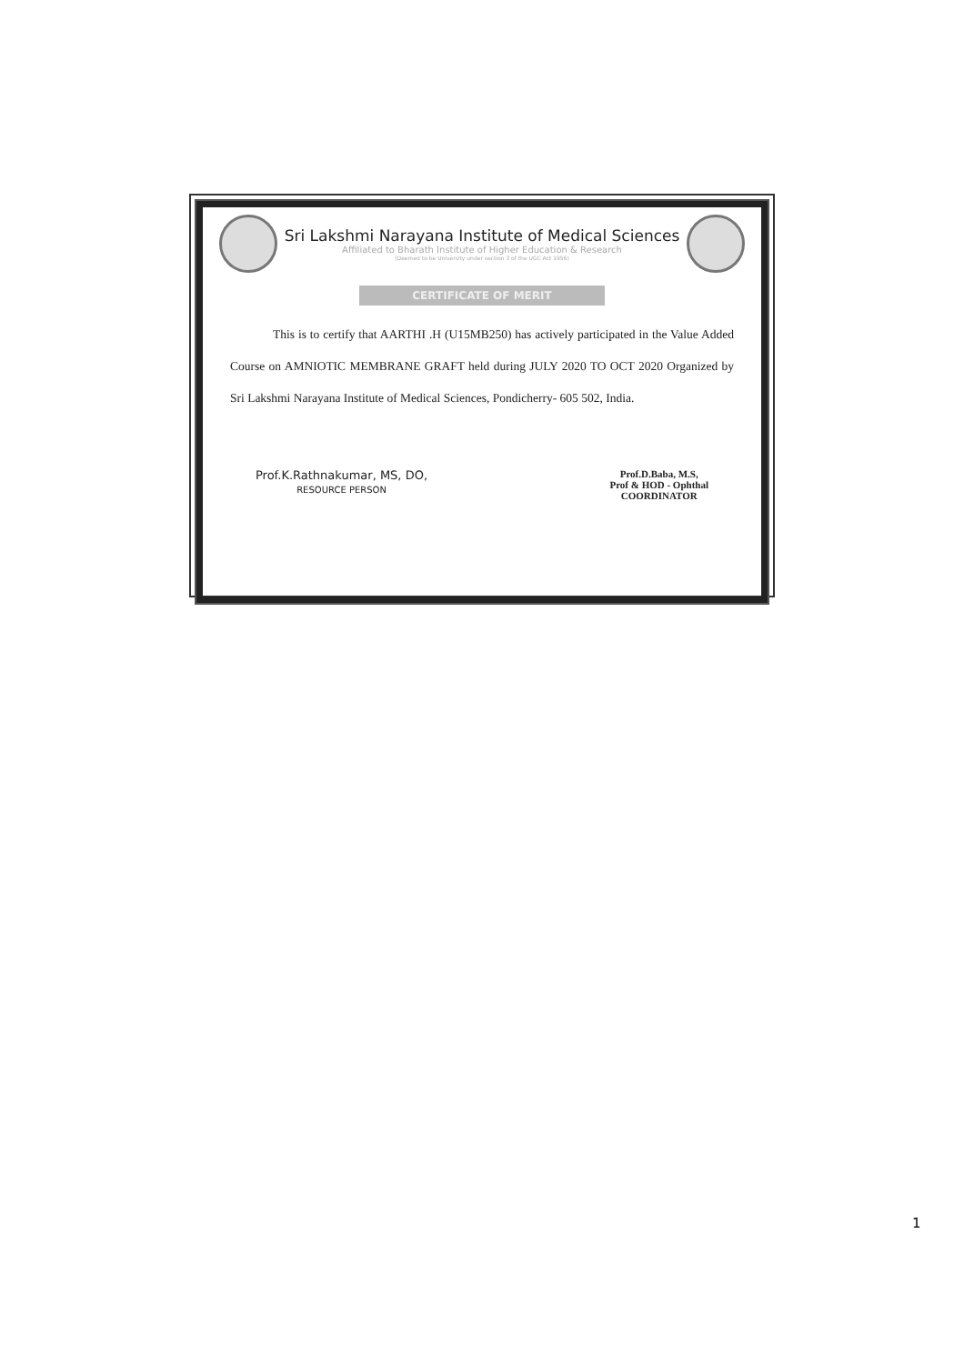Sri Lakshmi Narayana Institute of Medical Sciences
Affiliated to Bharath Institute of Higher Education & Research
(Deemed to be University under section 3 of the UGC Act 1956)
CERTIFICATE OF MERIT
This is to certify that AARTHI .H (U15MB250) has actively participated in the Value Added Course on AMNIOTIC MEMBRANE GRAFT held during JULY 2020 TO OCT 2020 Organized by Sri Lakshmi Narayana Institute of Medical Sciences, Pondicherry- 605 502, India.
Prof.K.Rathnakumar, MS, DO,
RESOURCE PERSON
Prof.D.Baba, M.S,
Prof & HOD - Ophthal
COORDINATOR
1